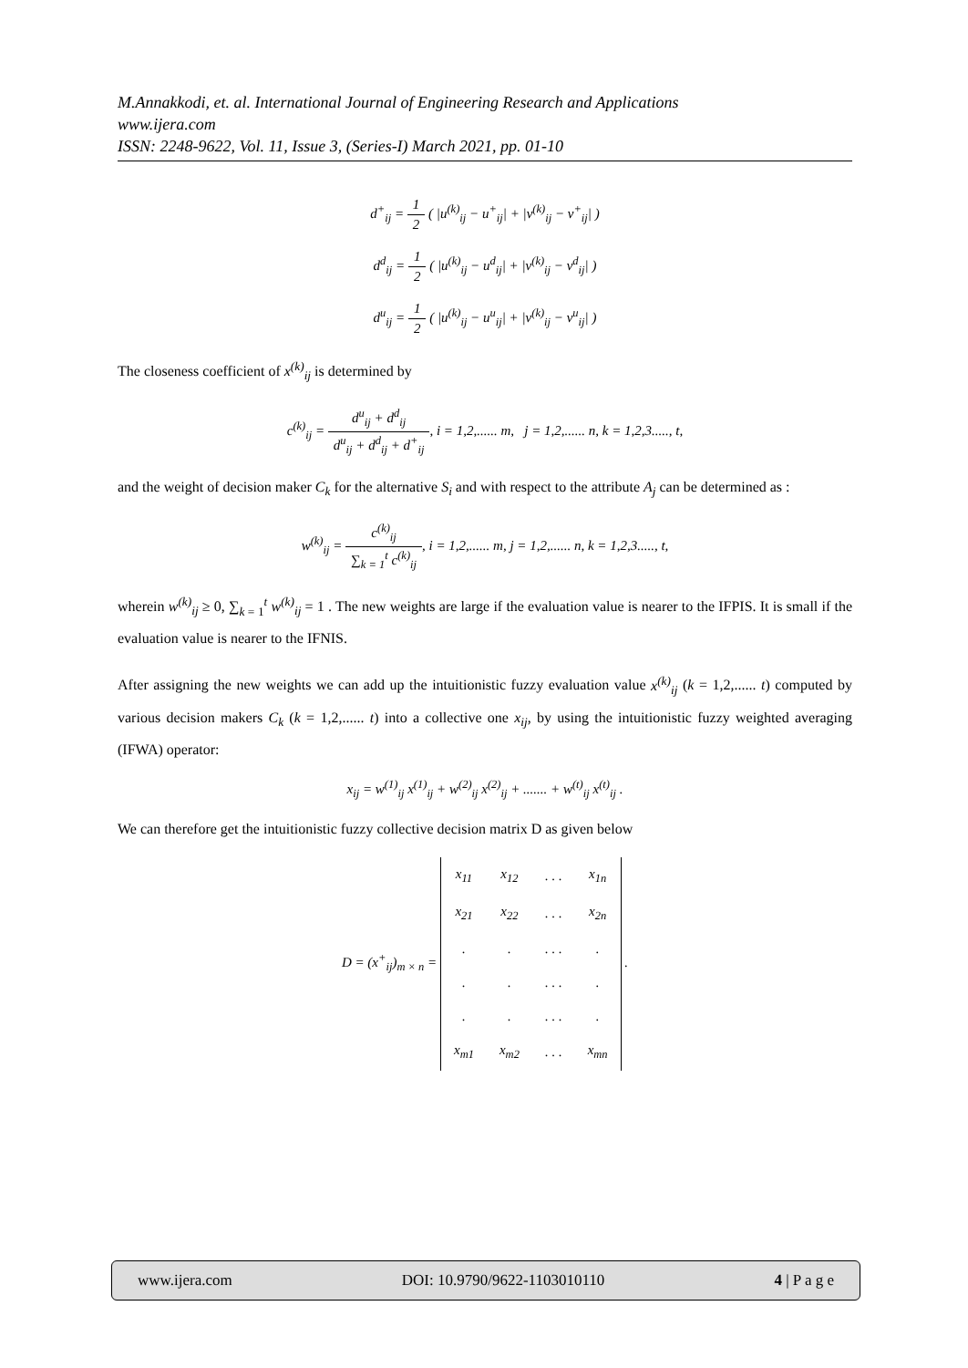M.Annakkodi, et. al. International Journal of Engineering Research and Applications
www.ijera.com
ISSN: 2248-9622, Vol. 11, Issue 3, (Series-I) March 2021, pp. 01-10
d<sup>+</sup><sub>ij</sub> = 1 2 ( |u<sup>(k)</sup><sub>ij</sub> − u<sup>+</sup><sub>ij</sub>| + |v<sup>(k)</sup><sub>ij</sub> − v<sup>+</sup><sub>ij</sub>| )
d<sup>d</sup><sub>ij</sub> = 1 2 ( |u<sup>(k)</sup><sub>ij</sub> − u<sup>d</sup><sub>ij</sub>| + |v<sup>(k)</sup><sub>ij</sub> − v<sup>d</sup><sub>ij</sub>| )
d<sup>u</sup><sub>ij</sub> = 1 2 ( |u<sup>(k)</sup><sub>ij</sub> − u<sup>u</sup><sub>ij</sub>| + |v<sup>(k)</sup><sub>ij</sub> − v<sup>u</sup><sub>ij</sub>| )
The closeness coefficient of x<sup>(k)</sup><sub>ij</sub> is determined by
c<sup>(k)</sup><sub>ij</sub> = d<sup>u</sup><sub>ij</sub> + d<sup>d</sup><sub>ij</sub> d<sup>u</sup><sub>ij</sub> + d<sup>d</sup><sub>ij</sub> + d<sup>+</sup><sub>ij</sub>, i = 1,2,...... m, j = 1,2,...... n, k = 1,2,3....., t,
and the weight of decision maker C<sub>k</sub> for the alternative S<sub>i</sub> and with respect to the attribute A<sub>j</sub> can be determined as :
w<sup>(k)</sup><sub>ij</sub> = c<sup>(k)</sup><sub>ij</sub> ∑<sub>k = 1</sub><sup>t</sup> c<sup>(k)</sup><sub>ij</sub>, i = 1,2,...... m, j = 1,2,...... n, k = 1,2,3....., t,
wherein w<sup>(k)</sup><sub>ij</sub> ≥ 0, ∑<sub>k = 1</sub><sup>t</sup> w<sup>(k)</sup><sub>ij</sub> = 1 . The new weights are large if the evaluation value is nearer to the IFPIS. It is small if the evaluation value is nearer to the IFNIS.
After assigning the new weights we can add up the intuitionistic fuzzy evaluation value x<sup>(k)</sup><sub>ij</sub> (k = 1,2,...... t) computed by various decision makers C<sub>k</sub> (k = 1,2,...... t) into a collective one x<sub>ij</sub>, by using the intuitionistic fuzzy weighted averaging (IFWA) operator:
x<sub>ij</sub> = w<sup>(1)</sup><sub>ij</sub> x<sup>(1)</sup><sub>ij</sub> + w<sup>(2)</sup><sub>ij</sub> x<sup>(2)</sup><sub>ij</sub> + ....... + w<sup>(t)</sup><sub>ij</sub> x<sup>(t)</sup><sub>ij</sub> .
We can therefore get the intuitionistic fuzzy collective decision matrix D as given below
D = (x<sup>+</sup><sub>ij</sub>)<sub>m × n</sub> =
| x<sub>11</sub> | x<sub>12</sub> | . . . | x<sub>1n</sub> |
| x<sub>21</sub> | x<sub>22</sub> | . . . | x<sub>2n</sub> |
| . | . | . . . | . |
| . | . | . . . | . |
| . | . | . . . | . |
| x<sub>m1</sub> | x<sub>m2</sub> | . . . | x<sub>mn</sub> |
.
www.ijera.com DOI: 10.9790/9622-1103010110 4 | P a g e